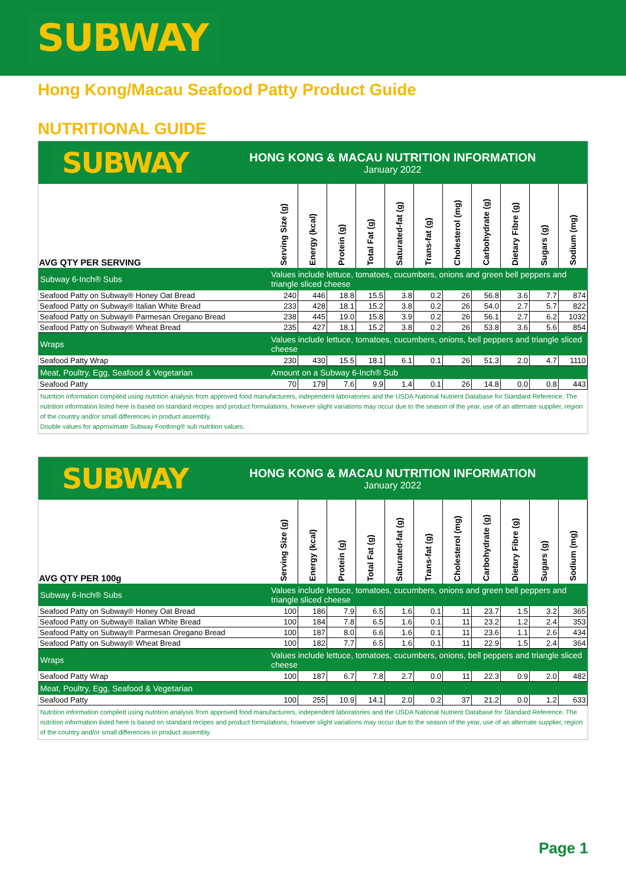SUBWAY
Hong Kong/Macau Seafood Patty Product Guide
NUTRITIONAL GUIDE
SUBWAY
HONG KONG & MACAU NUTRITION INFORMATION
January 2022
| AVG QTY PER SERVING | Serving Size (g) | Energy (kcal) | Protein (g) | Total Fat (g) | Saturated-fat (g) | Trans-fat (g) | Cholesterol (mg) | Carbohydrate (g) | Dietary Fibre (g) | Sugars (g) | Sodium (mg) |
| --- | --- | --- | --- | --- | --- | --- | --- | --- | --- | --- | --- |
| Subway 6-Inch® Subs | Values include lettuce, tomatoes, cucumbers, onions and green bell peppers and triangle sliced cheese | | | | | | | | | | |
| Seafood Patty on Subway® Honey Oat Bread | 240 | 446 | 18.8 | 15.5 | 3.8 | 0.2 | 26 | 56.8 | 3.6 | 7.7 | 874 |
| Seafood Patty on Subway® Italian White Bread | 233 | 428 | 18.1 | 15.2 | 3.8 | 0.2 | 26 | 54.0 | 2.7 | 5.7 | 822 |
| Seafood Patty on Subway® Parmesan Oregano Bread | 238 | 445 | 19.0 | 15.8 | 3.9 | 0.2 | 26 | 56.1 | 2.7 | 6.2 | 1032 |
| Seafood Patty on Subway® Wheat Bread | 235 | 427 | 18.1 | 15.2 | 3.8 | 0.2 | 26 | 53.8 | 3.6 | 5.6 | 854 |
| Wraps | Values include lettuce, tomatoes, cucumbers, onions, bell peppers and triangle sliced cheese | | | | | | | | | | |
| Seafood Patty Wrap | 230 | 430 | 15.5 | 18.1 | 6.1 | 0.1 | 26 | 51.3 | 2.0 | 4.7 | 1110 |
| Meat, Poultry, Egg, Seafood & Vegetarian | Amount on a Subway 6-Inch® Sub | | | | | | | | | | |
| Seafood Patty | 70 | 179 | 7.6 | 9.9 | 1.4 | 0.1 | 26 | 14.8 | 0.0 | 0.8 | 443 |
Nutrition information compiled using nutrition analysis from approved food manufacturers, independent laboratories and the USDA National Nutrient Database for Standard Reference. The nutrition information listed here is based on standard recipes and product formulations, however slight variations may occur due to the season of the year, use of an alternate supplier, region of the country and/or small differences in product assembly.
Double values for approximate Subway Footlong® sub nutrition values.
SUBWAY
HONG KONG & MACAU NUTRITION INFORMATION
January 2022
| AVG QTY PER 100g | Serving Size (g) | Energy (kcal) | Protein (g) | Total Fat (g) | Saturated-fat (g) | Trans-fat (g) | Cholesterol (mg) | Carbohydrate (g) | Dietary Fibre (g) | Sugars (g) | Sodium (mg) |
| --- | --- | --- | --- | --- | --- | --- | --- | --- | --- | --- | --- |
| Subway 6-Inch® Subs | Values include lettuce, tomatoes, cucumbers, onions and green bell peppers and triangle sliced cheese | | | | | | | | | | |
| Seafood Patty on Subway® Honey Oat Bread | 100 | 186 | 7.9 | 6.5 | 1.6 | 0.1 | 11 | 23.7 | 1.5 | 3.2 | 365 |
| Seafood Patty on Subway® Italian White Bread | 100 | 184 | 7.8 | 6.5 | 1.6 | 0.1 | 11 | 23.2 | 1.2 | 2.4 | 353 |
| Seafood Patty on Subway® Parmesan Oregano Bread | 100 | 187 | 8.0 | 6.6 | 1.6 | 0.1 | 11 | 23.6 | 1.1 | 2.6 | 434 |
| Seafood Patty on Subway® Wheat Bread | 100 | 182 | 7.7 | 6.5 | 1.6 | 0.1 | 11 | 22.9 | 1.5 | 2.4 | 364 |
| Wraps | Values include lettuce, tomatoes, cucumbers, onions, bell peppers and triangle sliced cheese | | | | | | | | | | |
| Seafood Patty Wrap | 100 | 187 | 6.7 | 7.8 | 2.7 | 0.0 | 11 | 22.3 | 0.9 | 2.0 | 482 |
| Meat, Poultry, Egg, Seafood & Vegetarian | | | | | | | | | | | |
| Seafood Patty | 100 | 255 | 10.9 | 14.1 | 2.0 | 0.2 | 37 | 21.2 | 0.0 | 1.2 | 633 |
Nutrition information compiled using nutrition analysis from approved food manufacturers, independent laboratories and the USDA National Nutrient Database for Standard Reference. The nutrition information listed here is based on standard recipes and product formulations, however slight variations may occur due to the season of the year, use of an alternate supplier, region of the country and/or small differences in product assembly.
Page 1